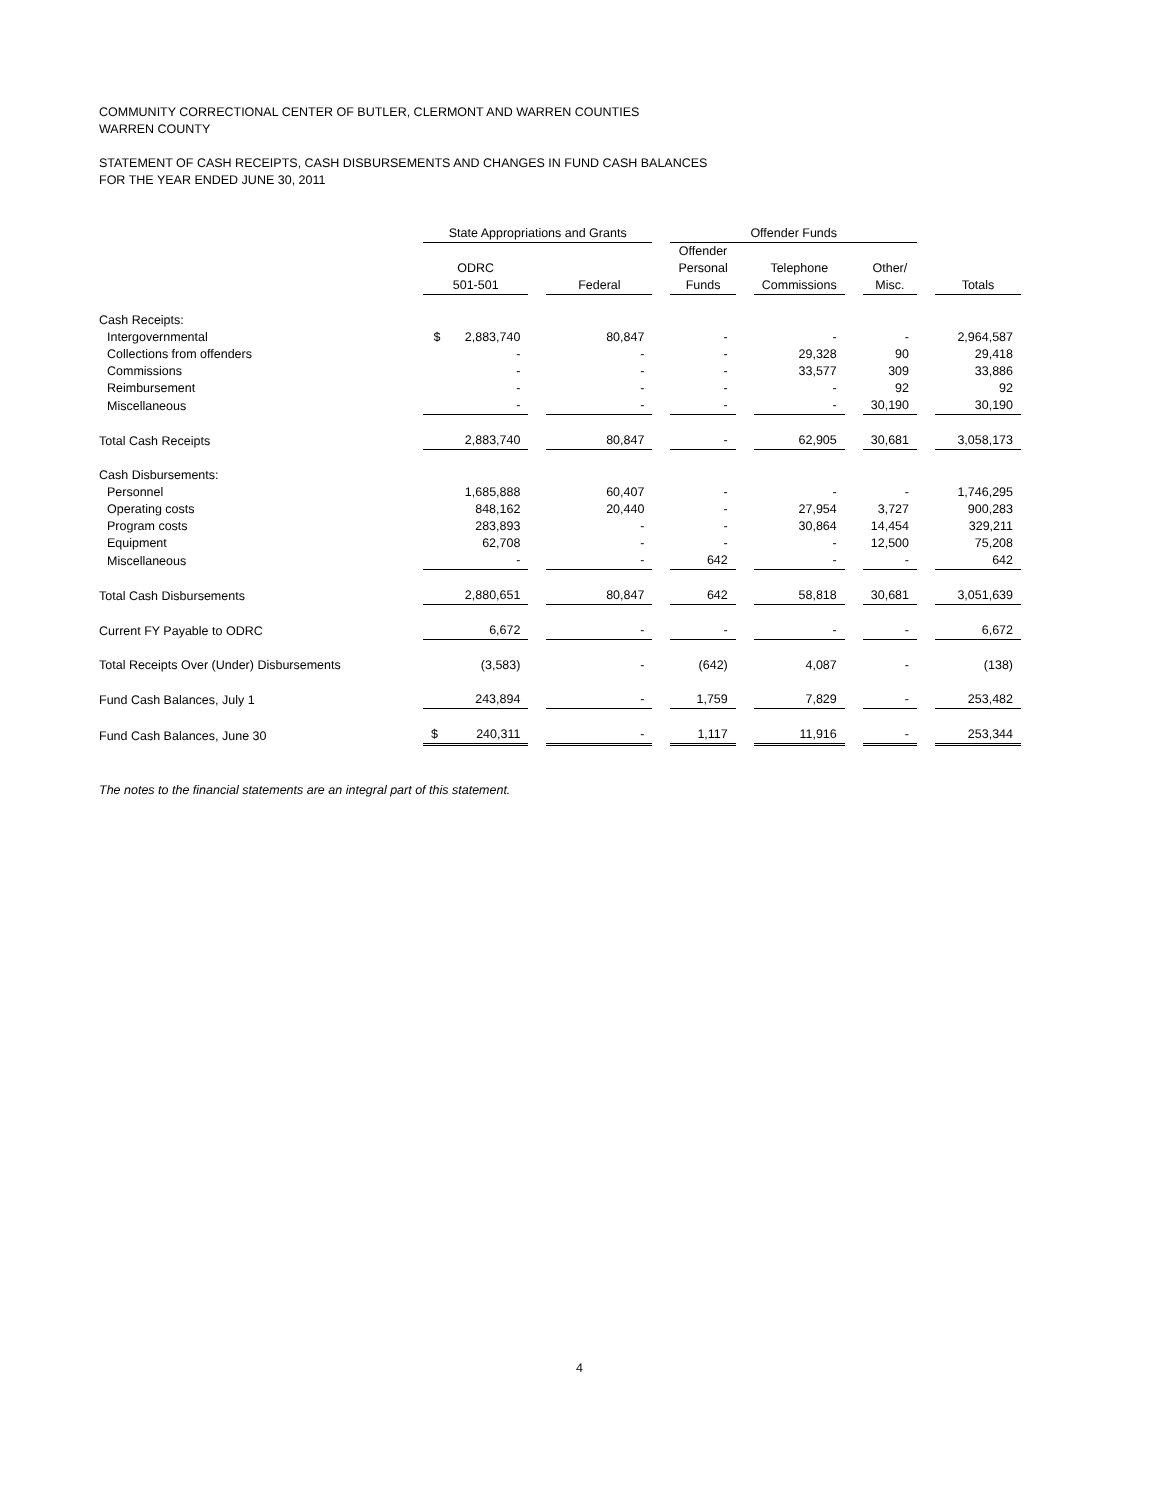COMMUNITY CORRECTIONAL CENTER OF BUTLER, CLERMONT AND WARREN COUNTIES
WARREN COUNTY
STATEMENT OF CASH RECEIPTS, CASH DISBURSEMENTS AND CHANGES IN FUND CASH BALANCES
FOR THE YEAR ENDED JUNE 30, 2011
| | State Appropriations and Grants | | Offender Funds | | | |
| --- | --- | --- | --- | --- | --- | --- |
| | ODRC 501-501 | Federal | Offender Personal Funds | Telephone Commissions | Other/ Misc. | Totals |
| Cash Receipts: | | | | | | |
| Intergovernmental | $ 2,883,740 | 80,847 | - | - | - | 2,964,587 |
| Collections from offenders | - | - | - | 29,328 | 90 | 29,418 |
| Commissions | - | - | - | 33,577 | 309 | 33,886 |
| Reimbursement | - | - | - | - | 92 | 92 |
| Miscellaneous | - | - | - | - | 30,190 | 30,190 |
| Total Cash Receipts | 2,883,740 | 80,847 | - | 62,905 | 30,681 | 3,058,173 |
| Cash Disbursements: | | | | | | |
| Personnel | 1,685,888 | 60,407 | - | - | - | 1,746,295 |
| Operating costs | 848,162 | 20,440 | - | 27,954 | 3,727 | 900,283 |
| Program costs | 283,893 | - | - | 30,864 | 14,454 | 329,211 |
| Equipment | 62,708 | - | - | - | 12,500 | 75,208 |
| Miscellaneous | - | - | 642 | - | - | 642 |
| Total Cash Disbursements | 2,880,651 | 80,847 | 642 | 58,818 | 30,681 | 3,051,639 |
| Current FY Payable to ODRC | 6,672 | - | - | - | - | 6,672 |
| Total Receipts Over (Under) Disbursements | (3,583) | - | (642) | 4,087 | - | (138) |
| Fund Cash Balances, July 1 | 243,894 | - | 1,759 | 7,829 | - | 253,482 |
| Fund Cash Balances, June 30 | $ 240,311 | - | 1,117 | 11,916 | - | 253,344 |
The notes to the financial statements are an integral part of this statement.
4